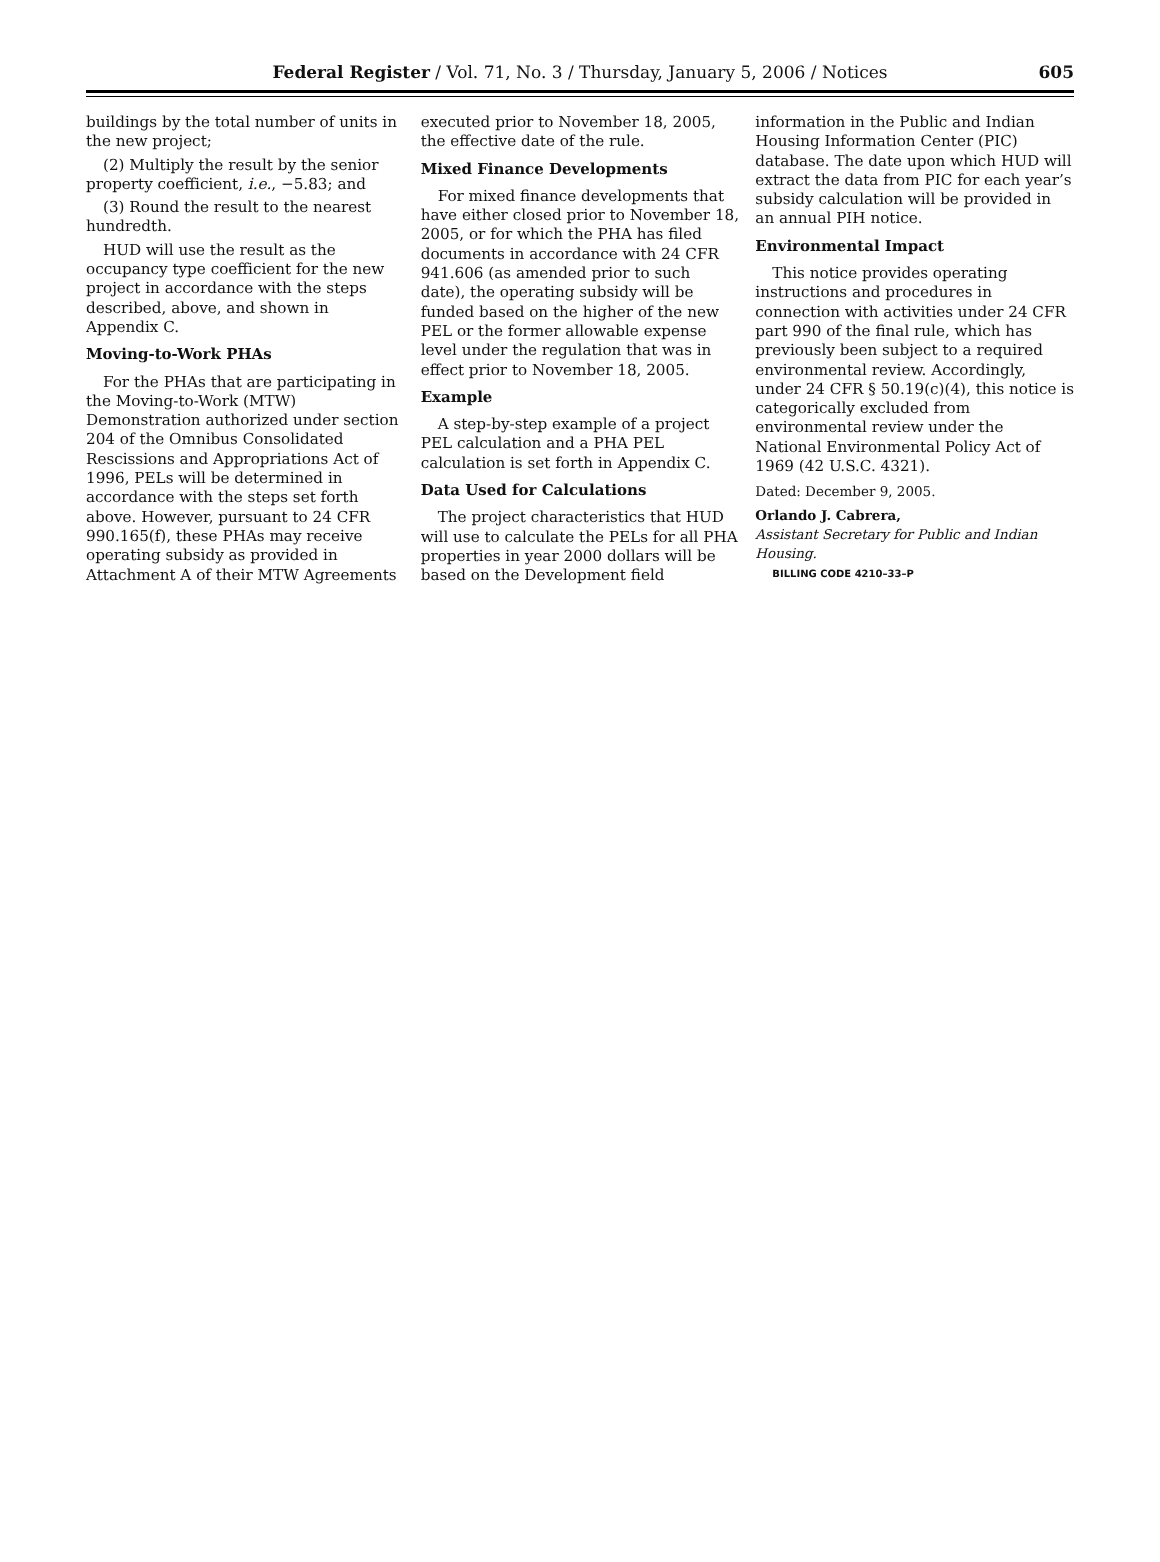Federal Register / Vol. 71, No. 3 / Thursday, January 5, 2006 / Notices 605
buildings by the total number of units in the new project;
(2) Multiply the result by the senior property coefficient, i.e., −5.83; and
(3) Round the result to the nearest hundredth.
HUD will use the result as the occupancy type coefficient for the new project in accordance with the steps described, above, and shown in Appendix C.
Moving-to-Work PHAs
For the PHAs that are participating in the Moving-to-Work (MTW) Demonstration authorized under section 204 of the Omnibus Consolidated Rescissions and Appropriations Act of 1996, PELs will be determined in accordance with the steps set forth above. However, pursuant to 24 CFR 990.165(f), these PHAs may receive operating subsidy as provided in Attachment A of their MTW Agreements
executed prior to November 18, 2005, the effective date of the rule.
Mixed Finance Developments
For mixed finance developments that have either closed prior to November 18, 2005, or for which the PHA has filed documents in accordance with 24 CFR 941.606 (as amended prior to such date), the operating subsidy will be funded based on the higher of the new PEL or the former allowable expense level under the regulation that was in effect prior to November 18, 2005.
Example
A step-by-step example of a project PEL calculation and a PHA PEL calculation is set forth in Appendix C.
Data Used for Calculations
The project characteristics that HUD will use to calculate the PELs for all PHA properties in year 2000 dollars will be based on the Development field
information in the Public and Indian Housing Information Center (PIC) database. The date upon which HUD will extract the data from PIC for each year’s subsidy calculation will be provided in an annual PIH notice.
Environmental Impact
This notice provides operating instructions and procedures in connection with activities under 24 CFR part 990 of the final rule, which has previously been subject to a required environmental review. Accordingly, under 24 CFR § 50.19(c)(4), this notice is categorically excluded from environmental review under the National Environmental Policy Act of 1969 (42 U.S.C. 4321).
Dated: December 9, 2005.
Orlando J. Cabrera,
Assistant Secretary for Public and Indian Housing.
BILLING CODE 4210–33–P